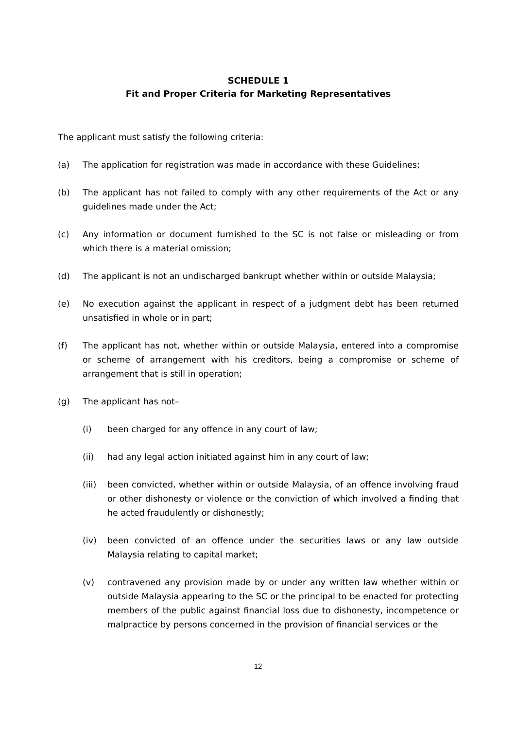SCHEDULE 1
Fit and Proper Criteria for Marketing Representatives
The applicant must satisfy the following criteria:
(a) The application for registration was made in accordance with these Guidelines;
(b) The applicant has not failed to comply with any other requirements of the Act or any guidelines made under the Act;
(c) Any information or document furnished to the SC is not false or misleading or from which there is a material omission;
(d) The applicant is not an undischarged bankrupt whether within or outside Malaysia;
(e) No execution against the applicant in respect of a judgment debt has been returned unsatisfied in whole or in part;
(f) The applicant has not, whether within or outside Malaysia, entered into a compromise or scheme of arrangement with his creditors, being a compromise or scheme of arrangement that is still in operation;
(g) The applicant has not–
(i) been charged for any offence in any court of law;
(ii) had any legal action initiated against him in any court of law;
(iii) been convicted, whether within or outside Malaysia, of an offence involving fraud or other dishonesty or violence or the conviction of which involved a finding that he acted fraudulently or dishonestly;
(iv) been convicted of an offence under the securities laws or any law outside Malaysia relating to capital market;
(v) contravened any provision made by or under any written law whether within or outside Malaysia appearing to the SC or the principal to be enacted for protecting members of the public against financial loss due to dishonesty, incompetence or malpractice by persons concerned in the provision of financial services or the
12